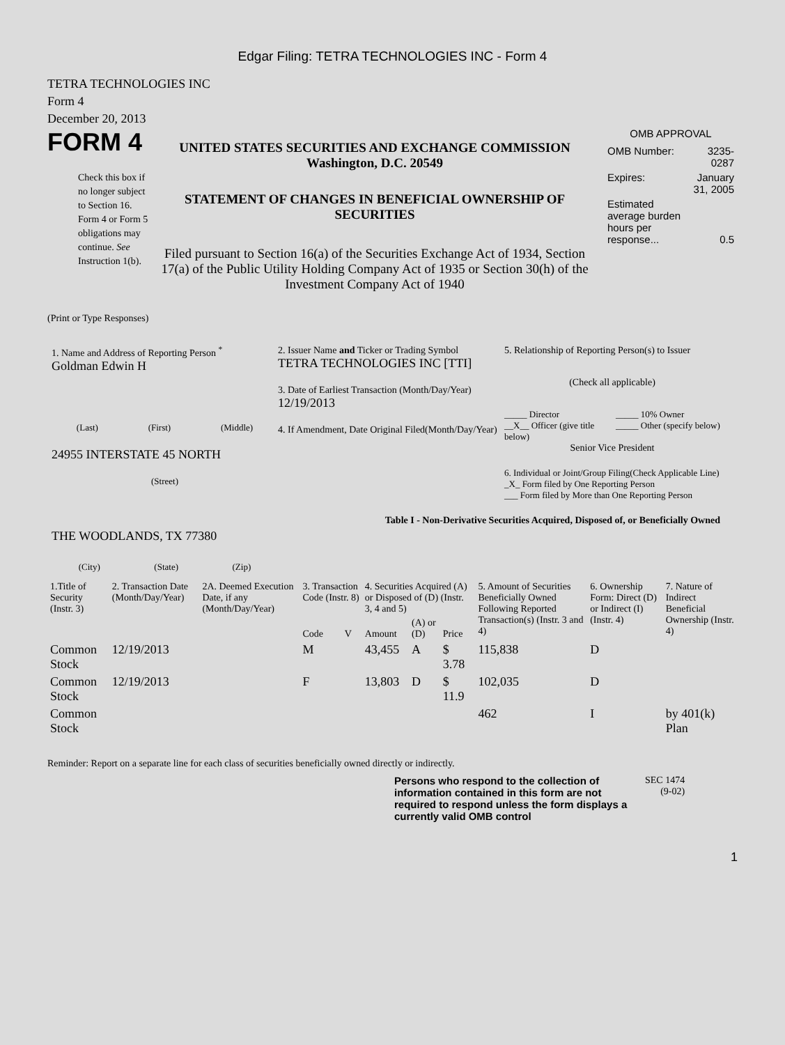Edgar Filing: TETRA TECHNOLOGIES INC - Form 4
TETRA TECHNOLOGIES INC
Form 4
December 20, 2013
FORM 4
Check this box if no longer subject to Section 16. Form 4 or Form 5 obligations may continue. See Instruction 1(b).
UNITED STATES SECURITIES AND EXCHANGE COMMISSION
Washington, D.C. 20549
STATEMENT OF CHANGES IN BENEFICIAL OWNERSHIP OF SECURITIES
Filed pursuant to Section 16(a) of the Securities Exchange Act of 1934, Section 17(a) of the Public Utility Holding Company Act of 1935 or Section 30(h) of the Investment Company Act of 1940
OMB APPROVAL
| OMB Number: | 3235-0287 |
| Expires: | January 31, 2005 |
| Estimated average burden hours per response... | 0.5 |
(Print or Type Responses)
1. Name and Address of Reporting Person <sup>*</sup>
Goldman Edwin H
(Last) (First) (Middle)
24955 INTERSTATE 45 NORTH
(Street)
THE WOODLANDS, TX 77380
(City) (State) (Zip)
2. Issuer Name and Ticker or Trading Symbol
TETRA TECHNOLOGIES INC [TTI]
3. Date of Earliest Transaction (Month/Day/Year)
12/19/2013
4. If Amendment, Date Original Filed(Month/Day/Year)
5. Relationship of Reporting Person(s) to Issuer
(Check all applicable)
_____ Director
__X__ Officer (give title below)
_____ 10% Owner
_____ Other (specify below)
Senior Vice President
6. Individual or Joint/Group Filing(Check Applicable Line)
_X_ Form filed by One Reporting Person
___ Form filed by More than One Reporting Person
Table I - Non-Derivative Securities Acquired, Disposed of, or Beneficially Owned
| 1.Title of Security (Instr. 3) | 2. Transaction Date (Month/Day/Year) | 2A. Deemed Execution Date, if any (Month/Day/Year) | 3. Transaction Code (Instr. 8) | | 4. Securities Acquired (A) or Disposed of (D) (Instr. 3, 4 and 5) | | | 5. Amount of Securities Beneficially Owned Following Reported Transaction(s) (Instr. 3 and 4) | 6. Ownership Form: Direct (D) or Indirect (I) (Instr. 4) | 7. Nature of Indirect Beneficial Ownership (Instr. 4) |
| | | | Code | V | Amount | (A) or (D) | Price | | | |
| Common Stock | 12/19/2013 | | M | | 43,455 | A | $ 3.78 | 115,838 | D | |
| Common Stock | 12/19/2013 | | F | | 13,803 | D | $ 11.9 | 102,035 | D | |
| Common Stock | | | | | | | | 462 | I | by 401(k) Plan |
Reminder: Report on a separate line for each class of securities beneficially owned directly or indirectly.
Persons who respond to the collection of information contained in this form are not required to respond unless the form displays a currently valid OMB control
SEC 1474
(9-02)
1